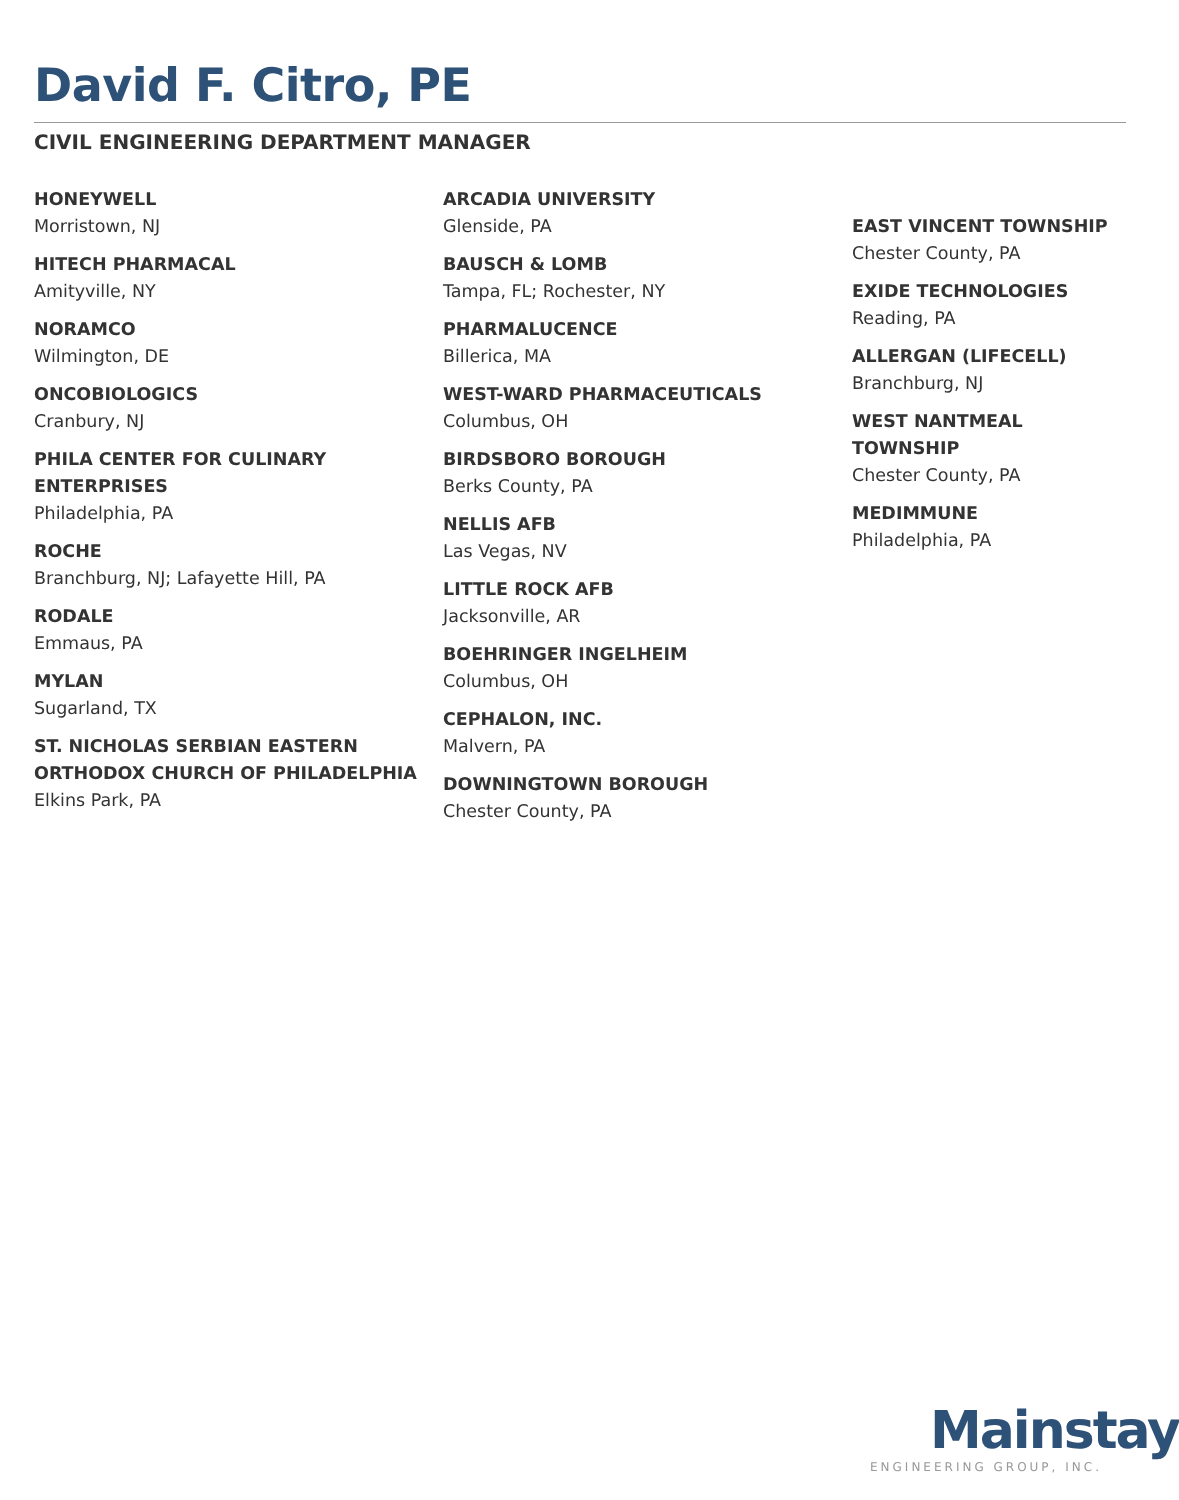David F. Citro, PE
CIVIL ENGINEERING DEPARTMENT MANAGER
HONEYWELL
Morristown, NJ
HITECH PHARMACAL
Amityville, NY
NORAMCO
Wilmington, DE
ONCOBIOLOGICS
Cranbury, NJ
PHILA CENTER FOR CULINARY ENTERPRISES
Philadelphia, PA
ROCHE
Branchburg, NJ; Lafayette Hill, PA
RODALE
Emmaus, PA
MYLAN
Sugarland, TX
ST. NICHOLAS SERBIAN EASTERN ORTHODOX CHURCH OF PHILADELPHIA
Elkins Park, PA
ARCADIA UNIVERSITY
Glenside, PA
BAUSCH & LOMB
Tampa, FL; Rochester, NY
PHARMALUCENCE
Billerica, MA
WEST-WARD PHARMACEUTICALS
Columbus, OH
BIRDSBORO BOROUGH
Berks County, PA
NELLIS AFB
Las Vegas, NV
LITTLE ROCK AFB
Jacksonville, AR
BOEHRINGER INGELHEIM
Columbus, OH
CEPHALON, INC.
Malvern, PA
DOWNINGTOWN BOROUGH
Chester County, PA
EAST VINCENT TOWNSHIP
Chester County, PA
EXIDE TECHNOLOGIES
Reading, PA
ALLERGAN (LIFECELL)
Branchburg, NJ
WEST NANTMEAL TOWNSHIP
Chester County, PA
MEDIMMUNE
Philadelphia, PA
Mainstay
ENGINEERING GROUP, INC.